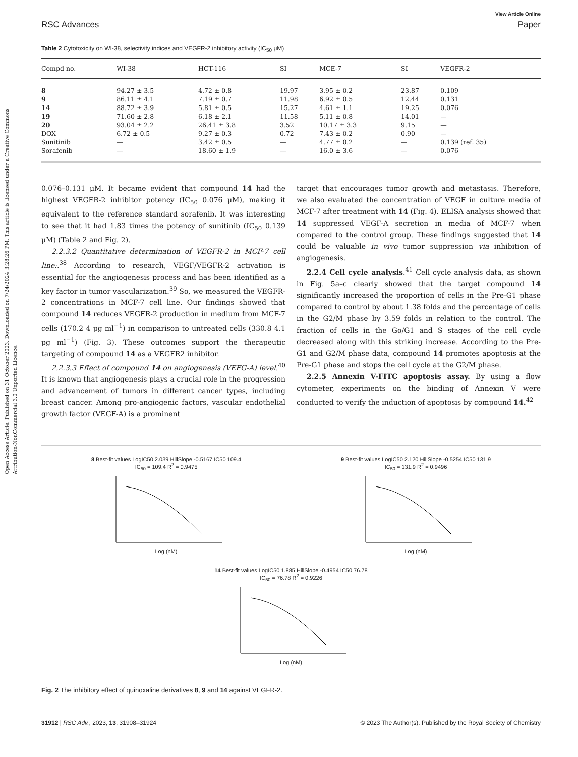Open Access Article. Published on 31 October 2023. Downloaded on 7/24/2024 3:28:26 PM. This article is licensed under a Creative Commons Attribution-NonCommercial 3.0 Unported Licence.
View Article Online
RSC Advances Paper
Table 2 Cytotoxicity on WI-38, selectivity indices and VEGFR-2 inhibitory activity (IC<sub>50</sub> μM)
| Compd no. | WI-38 | HCT-116 | SI | MCE-7 | SI | VEGFR-2 |
| --- | --- | --- | --- | --- | --- | --- |
| 8 | 94.27 ± 3.5 | 4.72 ± 0.8 | 19.97 | 3.95 ± 0.2 | 23.87 | 0.109 |
| 9 | 86.11 ± 4.1 | 7.19 ± 0.7 | 11.98 | 6.92 ± 0.5 | 12.44 | 0.131 |
| 14 | 88.72 ± 3.9 | 5.81 ± 0.5 | 15.27 | 4.61 ± 1.1 | 19.25 | 0.076 |
| 19 | 71.60 ± 2.8 | 6.18 ± 2.1 | 11.58 | 5.11 ± 0.8 | 14.01 | — |
| 20 | 93.04 ± 2.2 | 26.41 ± 3.8 | 3.52 | 10.17 ± 3.3 | 9.15 | — |
| DOX | 6.72 ± 0.5 | 9.27 ± 0.3 | 0.72 | 7.43 ± 0.2 | 0.90 | — |
| Sunitinib | — | 3.42 ± 0.5 | — | 4.77 ± 0.2 | — | 0.139 (ref. 35) |
| Sorafenib | — | 18.60 ± 1.9 | — | 16.0 ± 3.6 | — | 0.076 |
0.076–0.131 μM. It became evident that compound 14 had the highest VEGFR-2 inhibitor potency (IC<sub>50</sub> 0.076 μM), making it equivalent to the reference standard sorafenib. It was interesting to see that it had 1.83 times the potency of sunitinib (IC<sub>50</sub> 0.139 μM) (Table 2 and Fig. 2).
2.2.3.2 Quantitative determination of VEGFR-2 in MCF-7 cell line:.<sup>38</sup> According to research, VEGF/VEGFR-2 activation is essential for the angiogenesis process and has been identified as a key factor in tumor vascularization.<sup>39</sup> So, we measured the VEGFR-2 concentrations in MCF-7 cell line. Our findings showed that compound 14 reduces VEGFR-2 production in medium from MCF-7 cells (170.2 4 pg ml<sup>−1</sup>) in comparison to untreated cells (330.8 4.1 pg ml<sup>−1</sup>) (Fig. 3). These outcomes support the therapeutic targeting of compound 14 as a VEGFR2 inhibitor.
2.2.3.3 Effect of compound 14 on angiogenesis (VEFG-A) level.<sup>40</sup> It is known that angiogenesis plays a crucial role in the progression and advancement of tumors in different cancer types, including breast cancer. Among pro-angiogenic factors, vascular endothelial growth factor (VEGF-A) is a prominent
target that encourages tumor growth and metastasis. Therefore, we also evaluated the concentration of VEGF in culture media of MCF-7 after treatment with 14 (Fig. 4). ELISA analysis showed that 14 suppressed VEGF-A secretion in media of MCF-7 when compared to the control group. These findings suggested that 14 could be valuable in vivo tumor suppression via inhibition of angiogenesis.
2.2.4 Cell cycle analysis.<sup>41</sup> Cell cycle analysis data, as shown in Fig. 5a–c clearly showed that the target compound 14 significantly increased the proportion of cells in the Pre-G1 phase compared to control by about 1.38 folds and the percentage of cells in the G2/M phase by 3.59 folds in relation to the control. The fraction of cells in the Go/G1 and S stages of the cell cycle decreased along with this striking increase. According to the Pre-G1 and G2/M phase data, compound 14 promotes apoptosis at the Pre-G1 phase and stops the cell cycle at the G2/M phase.
2.2.5 Annexin V-FITC apoptosis assay. By using a flow cytometer, experiments on the binding of Annexin V were conducted to verify the induction of apoptosis by compound 14.<sup>42</sup>
8 Best-fit values LogIC50 2.039 HillSlope -0.5167 IC50 109.4
IC<sub>50</sub> = 109.4 R<sup>2</sup> = 0.9475
Log (nM)
9 Best-fit values LogIC50 2.120 HillSlope -0.5254 IC50 131.9
IC<sub>50</sub> = 131.9 R<sup>2</sup> = 0.9496
Log (nM)
14 Best-fit values LogIC50 1.885 HillSlope -0.4954 IC50 76.78
IC<sub>50</sub> = 76.78 R<sup>2</sup> = 0.9226
Log (nM)
Fig. 2 The inhibitory effect of quinoxaline derivatives 8, 9 and 14 against VEGFR-2.
31912 | RSC Adv., 2023, 13, 31908–31924 © 2023 The Author(s). Published by the Royal Society of Chemistry